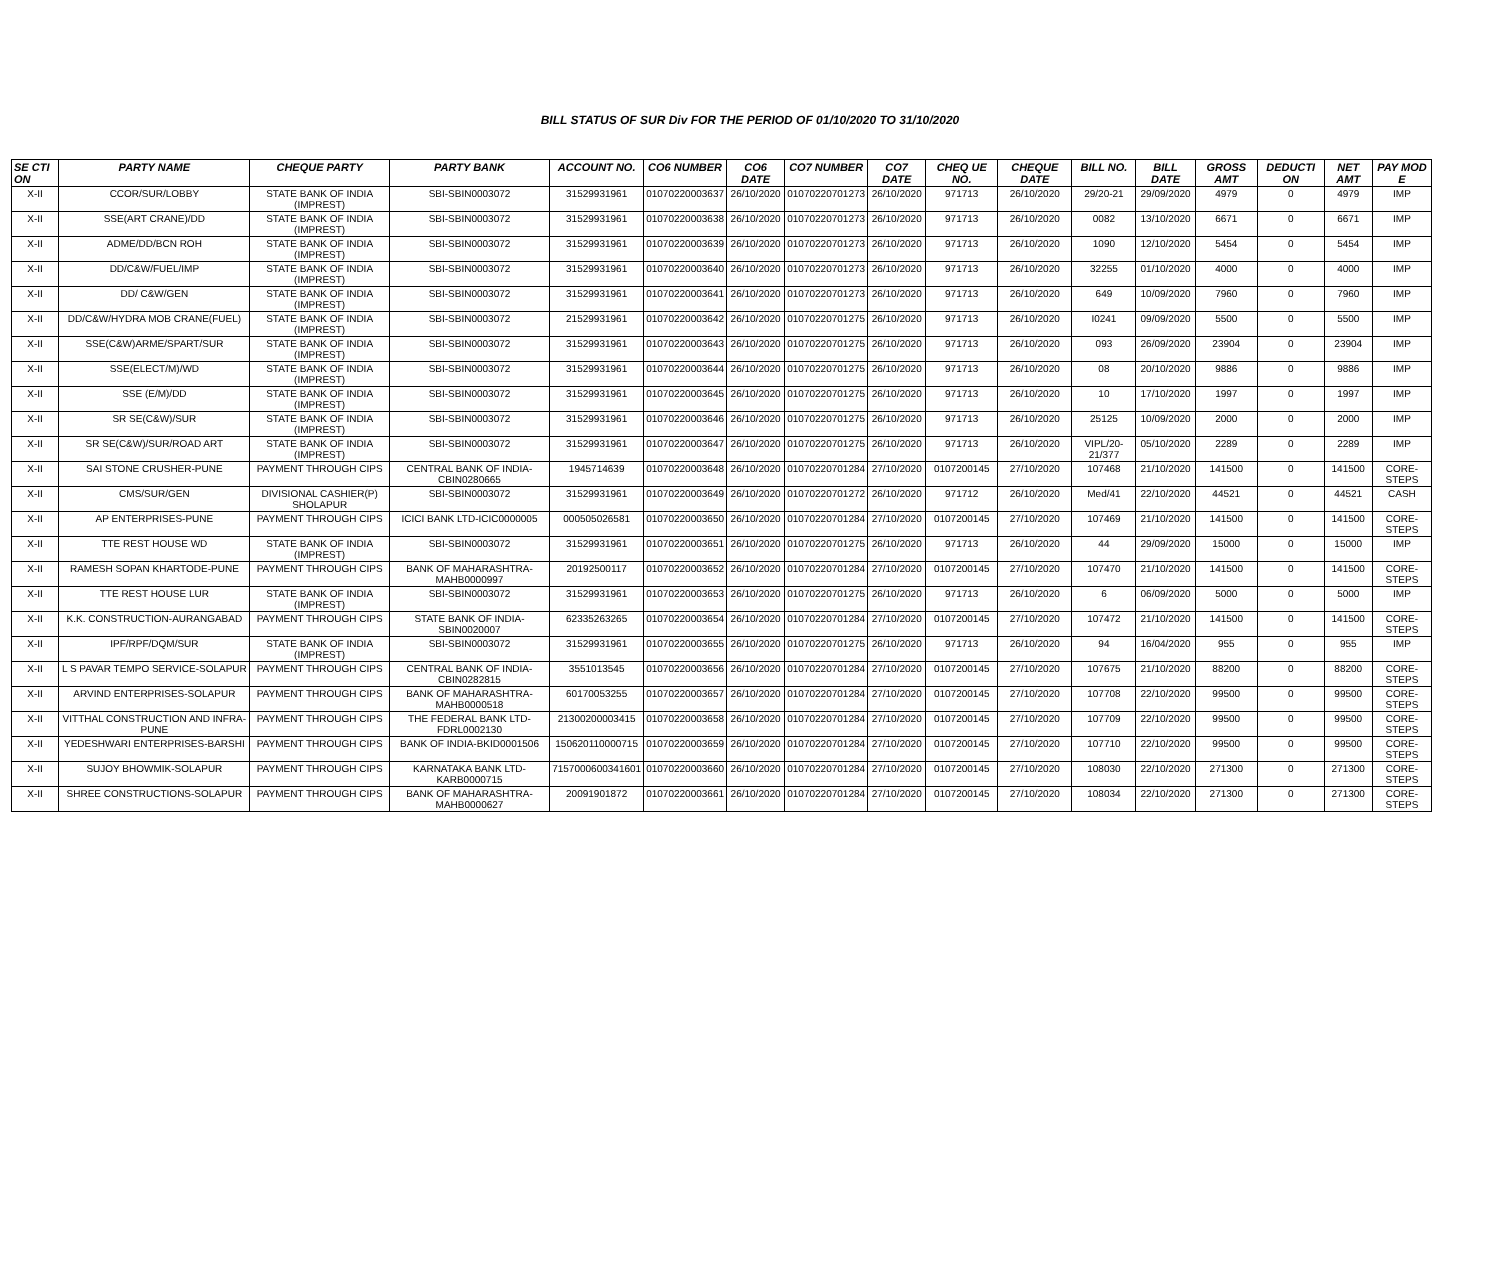BILL STATUS OF SUR Div FOR THE PERIOD OF 01/10/2020 TO 31/10/2020
| SE CTI ON | PARTY NAME | CHEQUE PARTY | PARTY BANK | ACCOUNT NO. | CO6 NUMBER | CO6 DATE | CO7 NUMBER | CO7 DATE | CHEQ UE NO. | CHEQUE DATE | BILL NO. | BILL DATE | GROSS AMT | DEDUCTI ON | NET AMT | PAY MOD E |
| --- | --- | --- | --- | --- | --- | --- | --- | --- | --- | --- | --- | --- | --- | --- | --- | --- |
| X-II | CCOR/SUR/LOBBY | STATE BANK OF INDIA (IMPREST) | SBI-SBIN0003072 | 31529931961 | 01070220003637 | 26/10/2020 | 01070220701273 | 26/10/2020 | 971713 | 26/10/2020 | 29/20-21 | 29/09/2020 | 4979 | 0 | 4979 | IMP |
| X-II | SSE(ART CRANE)/DD | STATE BANK OF INDIA (IMPREST) | SBI-SBIN0003072 | 31529931961 | 01070220003638 | 26/10/2020 | 01070220701273 | 26/10/2020 | 971713 | 26/10/2020 | 0082 | 13/10/2020 | 6671 | 0 | 6671 | IMP |
| X-II | ADME/DD/BCN ROH | STATE BANK OF INDIA (IMPREST) | SBI-SBIN0003072 | 31529931961 | 01070220003639 | 26/10/2020 | 01070220701273 | 26/10/2020 | 971713 | 26/10/2020 | 1090 | 12/10/2020 | 5454 | 0 | 5454 | IMP |
| X-II | DD/C&W/FUEL/IMP | STATE BANK OF INDIA (IMPREST) | SBI-SBIN0003072 | 31529931961 | 01070220003640 | 26/10/2020 | 01070220701273 | 26/10/2020 | 971713 | 26/10/2020 | 32255 | 01/10/2020 | 4000 | 0 | 4000 | IMP |
| X-II | DD/ C&W/GEN | STATE BANK OF INDIA (IMPREST) | SBI-SBIN0003072 | 31529931961 | 01070220003641 | 26/10/2020 | 01070220701273 | 26/10/2020 | 971713 | 26/10/2020 | 649 | 10/09/2020 | 7960 | 0 | 7960 | IMP |
| X-II | DD/C&W/HYDRA MOB CRANE(FUEL) | STATE BANK OF INDIA (IMPREST) | SBI-SBIN0003072 | 21529931961 | 01070220003642 | 26/10/2020 | 01070220701275 | 26/10/2020 | 971713 | 26/10/2020 | I0241 | 09/09/2020 | 5500 | 0 | 5500 | IMP |
| X-II | SSE(C&W)ARME/SPART/SUR | STATE BANK OF INDIA (IMPREST) | SBI-SBIN0003072 | 31529931961 | 01070220003643 | 26/10/2020 | 01070220701275 | 26/10/2020 | 971713 | 26/10/2020 | 093 | 26/09/2020 | 23904 | 0 | 23904 | IMP |
| X-II | SSE(ELECT/M)/WD | STATE BANK OF INDIA (IMPREST) | SBI-SBIN0003072 | 31529931961 | 01070220003644 | 26/10/2020 | 01070220701275 | 26/10/2020 | 971713 | 26/10/2020 | 08 | 20/10/2020 | 9886 | 0 | 9886 | IMP |
| X-II | SSE (E/M)/DD | STATE BANK OF INDIA (IMPREST) | SBI-SBIN0003072 | 31529931961 | 01070220003645 | 26/10/2020 | 01070220701275 | 26/10/2020 | 971713 | 26/10/2020 | 10 | 17/10/2020 | 1997 | 0 | 1997 | IMP |
| X-II | SR SE(C&W)/SUR | STATE BANK OF INDIA (IMPREST) | SBI-SBIN0003072 | 31529931961 | 01070220003646 | 26/10/2020 | 01070220701275 | 26/10/2020 | 971713 | 26/10/2020 | 25125 | 10/09/2020 | 2000 | 0 | 2000 | IMP |
| X-II | SR SE(C&W)/SUR/ROAD ART | STATE BANK OF INDIA (IMPREST) | SBI-SBIN0003072 | 31529931961 | 01070220003647 | 26/10/2020 | 01070220701275 | 26/10/2020 | 971713 | 26/10/2020 | VIPL/20-21/377 | 05/10/2020 | 2289 | 0 | 2289 | IMP |
| X-II | SAI STONE CRUSHER-PUNE | PAYMENT THROUGH CIPS | CENTRAL BANK OF INDIA-CBIN0280665 | 1945714639 | 01070220003648 | 26/10/2020 | 01070220701284 | 27/10/2020 | 0107200145 | 27/10/2020 | 107468 | 21/10/2020 | 141500 | 0 | 141500 | CORE-STEPS |
| X-II | CMS/SUR/GEN | DIVISIONAL CASHIER(P) SHOLAPUR | SBI-SBIN0003072 | 31529931961 | 01070220003649 | 26/10/2020 | 01070220701272 | 26/10/2020 | 971712 | 26/10/2020 | Med/41 | 22/10/2020 | 44521 | 0 | 44521 | CASH |
| X-II | AP ENTERPRISES-PUNE | PAYMENT THROUGH CIPS | ICICI BANK LTD-ICIC0000005 | 000505026581 | 01070220003650 | 26/10/2020 | 01070220701284 | 27/10/2020 | 0107200145 | 27/10/2020 | 107469 | 21/10/2020 | 141500 | 0 | 141500 | CORE-STEPS |
| X-II | TTE REST HOUSE WD | STATE BANK OF INDIA (IMPREST) | SBI-SBIN0003072 | 31529931961 | 01070220003651 | 26/10/2020 | 01070220701275 | 26/10/2020 | 971713 | 26/10/2020 | 44 | 29/09/2020 | 15000 | 0 | 15000 | IMP |
| X-II | RAMESH SOPAN KHARTODE-PUNE | PAYMENT THROUGH CIPS | BANK OF MAHARASHTRA-MAHB0000997 | 20192500117 | 01070220003652 | 26/10/2020 | 01070220701284 | 27/10/2020 | 0107200145 | 27/10/2020 | 107470 | 21/10/2020 | 141500 | 0 | 141500 | CORE-STEPS |
| X-II | TTE REST HOUSE LUR | STATE BANK OF INDIA (IMPREST) | SBI-SBIN0003072 | 31529931961 | 01070220003653 | 26/10/2020 | 01070220701275 | 26/10/2020 | 971713 | 26/10/2020 | 6 | 06/09/2020 | 5000 | 0 | 5000 | IMP |
| X-II | K.K. CONSTRUCTION-AURANGABAD | PAYMENT THROUGH CIPS | STATE BANK OF INDIA-SBIN0020007 | 62335263265 | 01070220003654 | 26/10/2020 | 01070220701284 | 27/10/2020 | 0107200145 | 27/10/2020 | 107472 | 21/10/2020 | 141500 | 0 | 141500 | CORE-STEPS |
| X-II | IPF/RPF/DQM/SUR | STATE BANK OF INDIA (IMPREST) | SBI-SBIN0003072 | 31529931961 | 01070220003655 | 26/10/2020 | 01070220701275 | 26/10/2020 | 971713 | 26/10/2020 | 94 | 16/04/2020 | 955 | 0 | 955 | IMP |
| X-II | L S PAVAR TEMPO SERVICE-SOLAPUR | PAYMENT THROUGH CIPS | CENTRAL BANK OF INDIA-CBIN0282815 | 3551013545 | 01070220003656 | 26/10/2020 | 01070220701284 | 27/10/2020 | 0107200145 | 27/10/2020 | 107675 | 21/10/2020 | 88200 | 0 | 88200 | CORE-STEPS |
| X-II | ARVIND ENTERPRISES-SOLAPUR | PAYMENT THROUGH CIPS | BANK OF MAHARASHTRA-MAHB0000518 | 60170053255 | 01070220003657 | 26/10/2020 | 01070220701284 | 27/10/2020 | 0107200145 | 27/10/2020 | 107708 | 22/10/2020 | 99500 | 0 | 99500 | CORE-STEPS |
| X-II | VITTHAL CONSTRUCTION AND INFRA-PUNE | PAYMENT THROUGH CIPS | THE FEDERAL BANK LTD-FDRL0002130 | 21300200003415 | 01070220003658 | 26/10/2020 | 01070220701284 | 27/10/2020 | 0107200145 | 27/10/2020 | 107709 | 22/10/2020 | 99500 | 0 | 99500 | CORE-STEPS |
| X-II | YEDESHWARI ENTERPRISES-BARSHI | PAYMENT THROUGH CIPS | BANK OF INDIA-BKID0001506 | 150620110000715 | 01070220003659 | 26/10/2020 | 01070220701284 | 27/10/2020 | 0107200145 | 27/10/2020 | 107710 | 22/10/2020 | 99500 | 0 | 99500 | CORE-STEPS |
| X-II | SUJOY BHOWMIK-SOLAPUR | PAYMENT THROUGH CIPS | KARNATAKA BANK LTD-KARB0000715 | 7157000600341601 | 01070220003660 | 26/10/2020 | 01070220701284 | 27/10/2020 | 0107200145 | 27/10/2020 | 108030 | 22/10/2020 | 271300 | 0 | 271300 | CORE-STEPS |
| X-II | SHREE CONSTRUCTIONS-SOLAPUR | PAYMENT THROUGH CIPS | BANK OF MAHARASHTRA-MAHB0000627 | 20091901872 | 01070220003661 | 26/10/2020 | 01070220701284 | 27/10/2020 | 0107200145 | 27/10/2020 | 108034 | 22/10/2020 | 271300 | 0 | 271300 | CORE-STEPS |